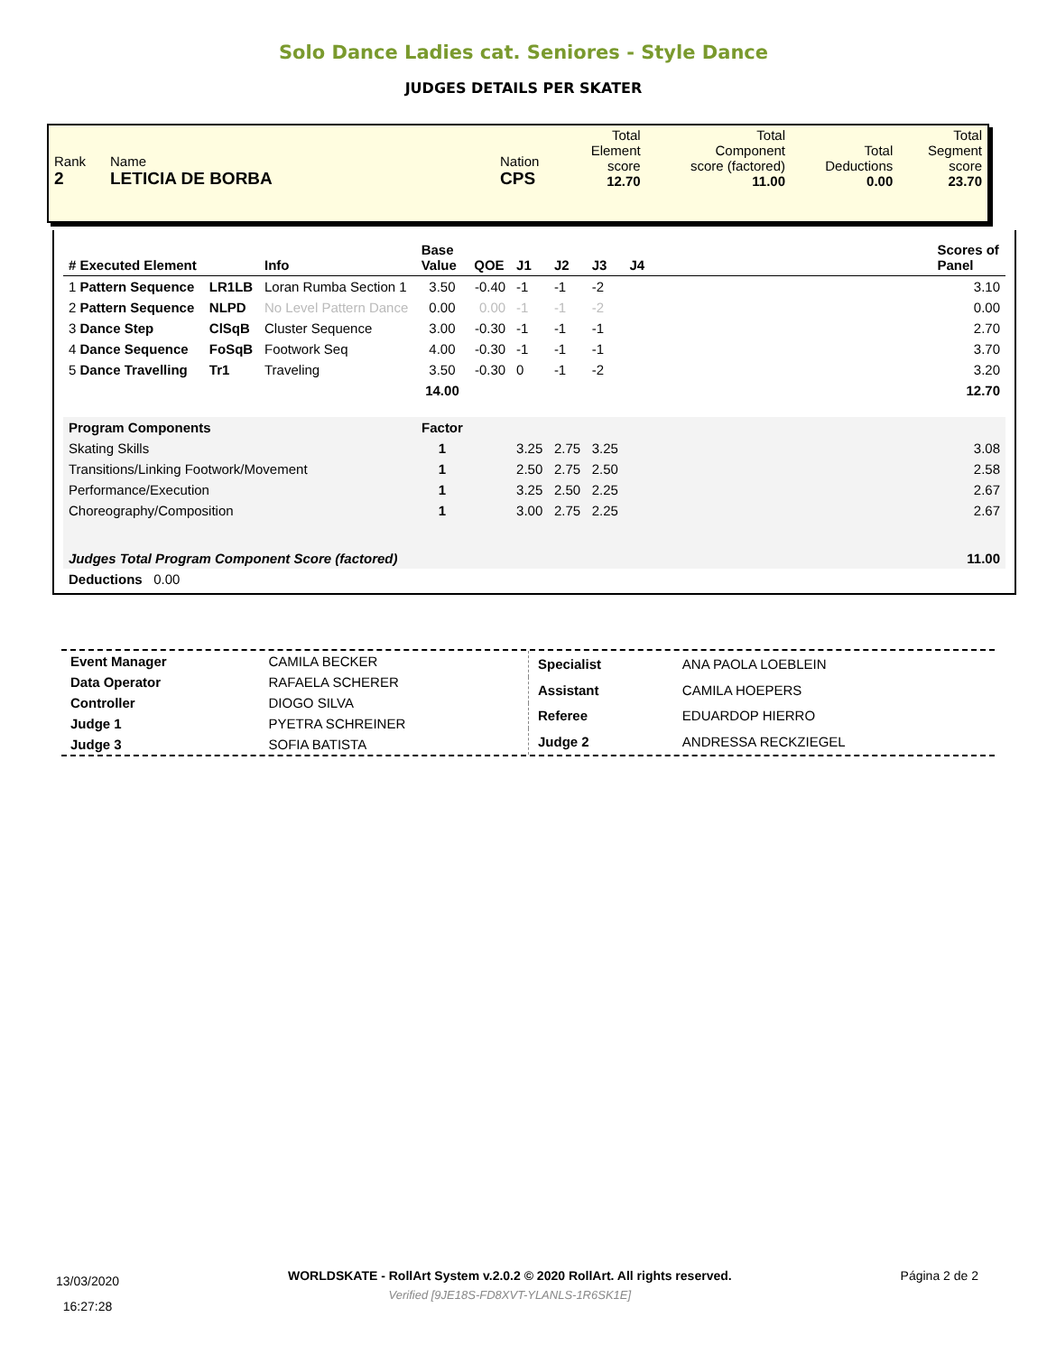Solo Dance Ladies cat. Seniores - Style Dance
JUDGES DETAILS PER SKATER
| Rank 2 | Name LETICIA DE BORBA | Nation CPS | Total Element score 12.70 | Total Component score (factored) 11.00 | Total Deductions 0.00 | Total Segment score 23.70 |
| # Executed Element | | Info | Base Value | QOE | J1 | J2 | J3 | J4 | | Scores of Panel |
| --- | --- | --- | --- | --- | --- | --- | --- | --- | --- | --- |
| 1 Pattern Sequence | LR1LB | Loran Rumba Section 1 | 3.50 | -0.40 | -1 | -1 | -2 | | | 3.10 |
| 2 Pattern Sequence | NLPD | No Level Pattern Dance | 0.00 | 0.00 | -1 | -1 | -2 | | | 0.00 |
| 3 Dance Step | ClSqB | Cluster Sequence | 3.00 | -0.30 | -1 | -1 | -1 | | | 2.70 |
| 4 Dance Sequence | FoSqB | Footwork Seq | 4.00 | -0.30 | -1 | -1 | -1 | | | 3.70 |
| 5 Dance Travelling | Tr1 | Traveling | 3.50 | -0.30 | 0 | -1 | -2 | | | 3.20 |
| | | | 14.00 | | | | | | | 12.70 |
| Program Components | | | Factor | | | | | | | |
| Skating Skills | | | 1 | | 3.25 | 2.75 | 3.25 | | | 3.08 |
| Transitions/Linking Footwork/Movement | | | 1 | | 2.50 | 2.75 | 2.50 | | | 2.58 |
| Performance/Execution | | | 1 | | 3.25 | 2.50 | 2.25 | | | 2.67 |
| Choreography/Composition | | | 1 | | 3.00 | 2.75 | 2.25 | | | 2.67 |
| Judges Total Program Component Score (factored) | | | | | | | | | | 11.00 |
| Deductions 0.00 | | | | | | | | | | |
| Event Manager | CAMILA BECKER |
| Data Operator | RAFAELA SCHERER |
| Controller | DIOGO SILVA |
| Judge 1 | PYETRA SCHREINER |
| Judge 3 | SOFIA BATISTA |
| Specialist | ANA PAOLA LOEBLEIN |
| Assistant | CAMILA HOEPERS |
| Referee | EDUARDOP HIERRO |
| Judge 2 | ANDRESSA RECKZIEGEL |
13/03/2020
16:27:28
WORLDSKATE - RollArt System v.2.0.2 © 2020 RollArt. All rights reserved.
Verified [9JE18S-FD8XVT-YLANLS-1R6SK1E]
Página 2 de 2